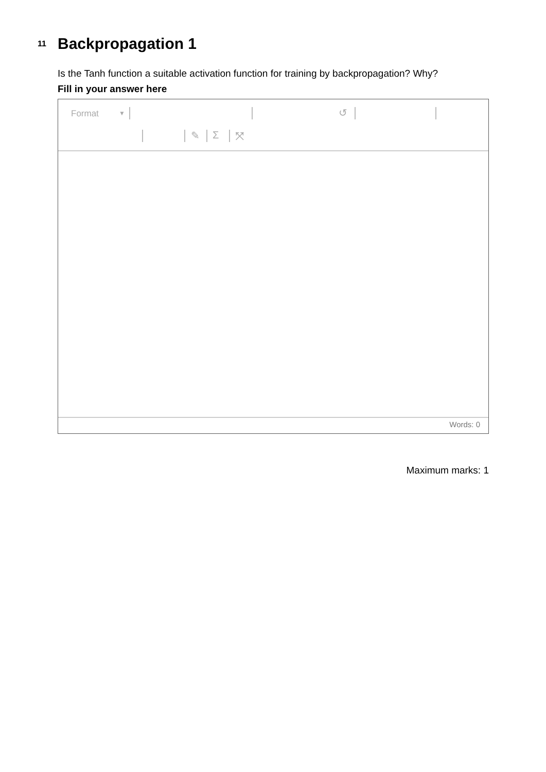11
Backpropagation 1
Is the Tanh function a suitable activation function for training by backpropagation? Why?
Fill in your answer here
Format ▼ ↺
✎ Σ ⤧
Words: 0
Maximum marks: 1